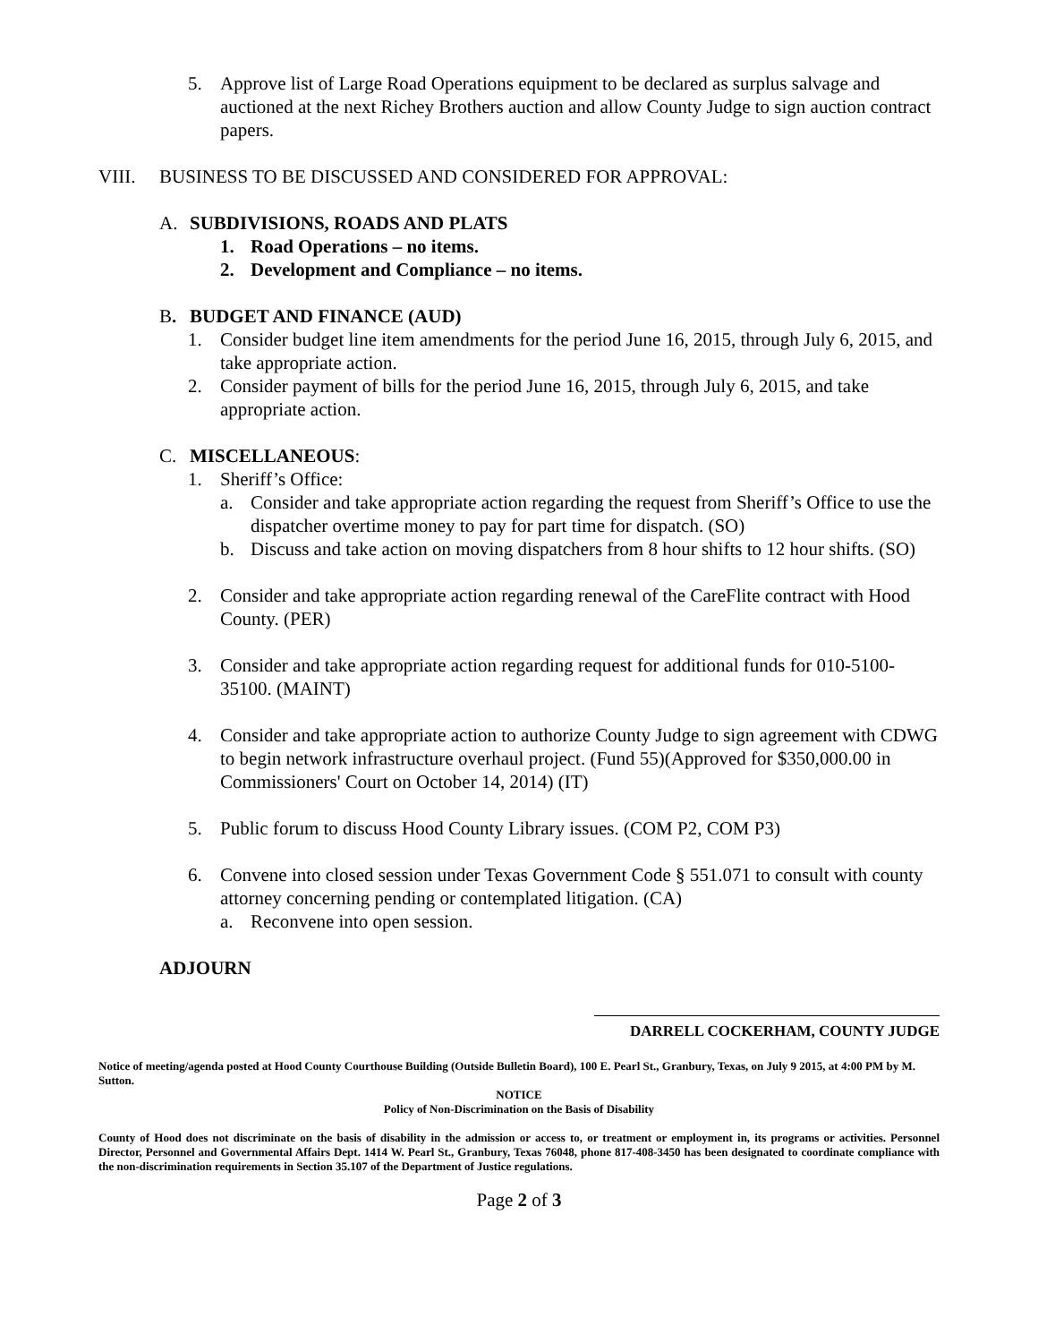5. Approve list of Large Road Operations equipment to be declared as surplus salvage and auctioned at the next Richey Brothers auction and allow County Judge to sign auction contract papers.
VIII. BUSINESS TO BE DISCUSSED AND CONSIDERED FOR APPROVAL:
A. SUBDIVISIONS, ROADS AND PLATS
1. Road Operations – no items.
2. Development and Compliance – no items.
B. BUDGET AND FINANCE (AUD)
1. Consider budget line item amendments for the period June 16, 2015, through July 6, 2015, and take appropriate action.
2. Consider payment of bills for the period June 16, 2015, through July 6, 2015, and take appropriate action.
C. MISCELLANEOUS:
1. Sheriff’s Office:
a. Consider and take appropriate action regarding the request from Sheriff’s Office to use the dispatcher overtime money to pay for part time for dispatch. (SO)
b. Discuss and take action on moving dispatchers from 8 hour shifts to 12 hour shifts. (SO)
2. Consider and take appropriate action regarding renewal of the CareFlite contract with Hood County. (PER)
3. Consider and take appropriate action regarding request for additional funds for 010-5100-35100. (MAINT)
4. Consider and take appropriate action to authorize County Judge to sign agreement with CDWG to begin network infrastructure overhaul project. (Fund 55)(Approved for $350,000.00 in Commissioners' Court on October 14, 2014) (IT)
5. Public forum to discuss Hood County Library issues. (COM P2, COM P3)
6. Convene into closed session under Texas Government Code § 551.071 to consult with county attorney concerning pending or contemplated litigation. (CA)
a. Reconvene into open session.
ADJOURN
DARRELL COCKERHAM, COUNTY JUDGE
Notice of meeting/agenda posted at Hood County Courthouse Building (Outside Bulletin Board), 100 E. Pearl St., Granbury, Texas, on July 9 2015, at 4:00 PM by M. Sutton.
NOTICE
Policy of Non-Discrimination on the Basis of Disability
County of Hood does not discriminate on the basis of disability in the admission or access to, or treatment or employment in, its programs or activities. Personnel Director, Personnel and Governmental Affairs Dept. 1414 W. Pearl St., Granbury, Texas 76048, phone 817-408-3450 has been designated to coordinate compliance with the non-discrimination requirements in Section 35.107 of the Department of Justice regulations.
Page 2 of 3